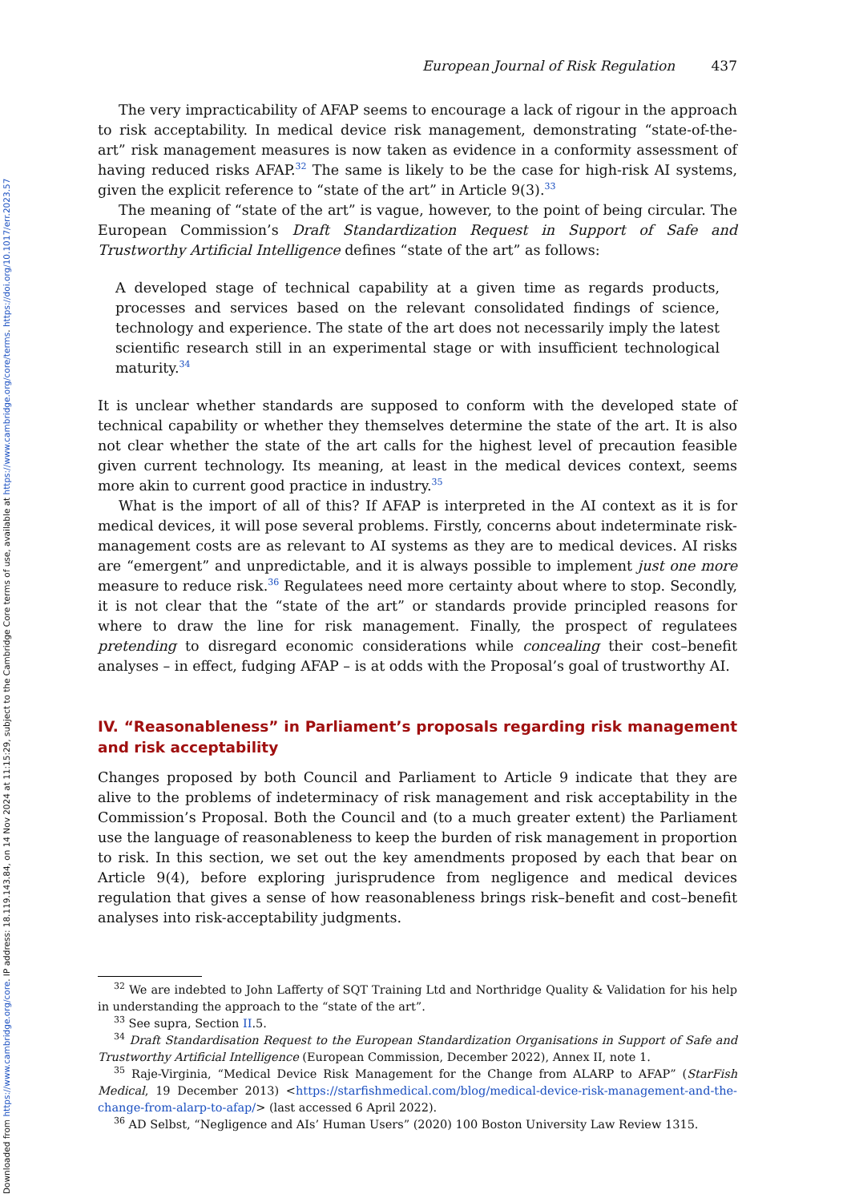Downloaded from https://www.cambridge.org/core. IP address: 18.119.143.84, on 14 Nov 2024 at 11:15:29, subject to the Cambridge Core terms of use, available at https://www.cambridge.org/core/terms. https://doi.org/10.1017/err.2023.57
European Journal of Risk Regulation 437
The very impracticability of AFAP seems to encourage a lack of rigour in the approach to risk acceptability. In medical device risk management, demonstrating “state-of-the-art” risk management measures is now taken as evidence in a conformity assessment of having reduced risks AFAP.<sup>32</sup> The same is likely to be the case for high-risk AI systems, given the explicit reference to “state of the art” in Article 9(3).<sup>33</sup>
The meaning of “state of the art” is vague, however, to the point of being circular. The European Commission’s Draft Standardization Request in Support of Safe and Trustworthy Artificial Intelligence defines “state of the art” as follows:
A developed stage of technical capability at a given time as regards products, processes and services based on the relevant consolidated findings of science, technology and experience. The state of the art does not necessarily imply the latest scientific research still in an experimental stage or with insufficient technological maturity.<sup>34</sup>
It is unclear whether standards are supposed to conform with the developed state of technical capability or whether they themselves determine the state of the art. It is also not clear whether the state of the art calls for the highest level of precaution feasible given current technology. Its meaning, at least in the medical devices context, seems more akin to current good practice in industry.<sup>35</sup>
What is the import of all of this? If AFAP is interpreted in the AI context as it is for medical devices, it will pose several problems. Firstly, concerns about indeterminate risk-management costs are as relevant to AI systems as they are to medical devices. AI risks are “emergent” and unpredictable, and it is always possible to implement just one more measure to reduce risk.<sup>36</sup> Regulatees need more certainty about where to stop. Secondly, it is not clear that the “state of the art” or standards provide principled reasons for where to draw the line for risk management. Finally, the prospect of regulatees pretending to disregard economic considerations while concealing their cost–benefit analyses – in effect, fudging AFAP – is at odds with the Proposal’s goal of trustworthy AI.
IV. “Reasonableness” in Parliament’s proposals regarding risk management and risk acceptability
Changes proposed by both Council and Parliament to Article 9 indicate that they are alive to the problems of indeterminacy of risk management and risk acceptability in the Commission’s Proposal. Both the Council and (to a much greater extent) the Parliament use the language of reasonableness to keep the burden of risk management in proportion to risk. In this section, we set out the key amendments proposed by each that bear on Article 9(4), before exploring jurisprudence from negligence and medical devices regulation that gives a sense of how reasonableness brings risk–benefit and cost–benefit analyses into risk-acceptability judgments.
<sup>32</sup> We are indebted to John Lafferty of SQT Training Ltd and Northridge Quality & Validation for his help in understanding the approach to the “state of the art”.
<sup>33</sup> See supra, Section II.5.
<sup>34</sup> Draft Standardisation Request to the European Standardization Organisations in Support of Safe and Trustworthy Artificial Intelligence (European Commission, December 2022), Annex II, note 1.
<sup>35</sup> Raje-Virginia, “Medical Device Risk Management for the Change from ALARP to AFAP” (StarFish Medical, 19 December 2013) <https://starfishmedical.com/blog/medical-device-risk-management-and-the-change-from-alarp-to-afap/> (last accessed 6 April 2022).
<sup>36</sup> AD Selbst, “Negligence and AIs’ Human Users” (2020) 100 Boston University Law Review 1315.